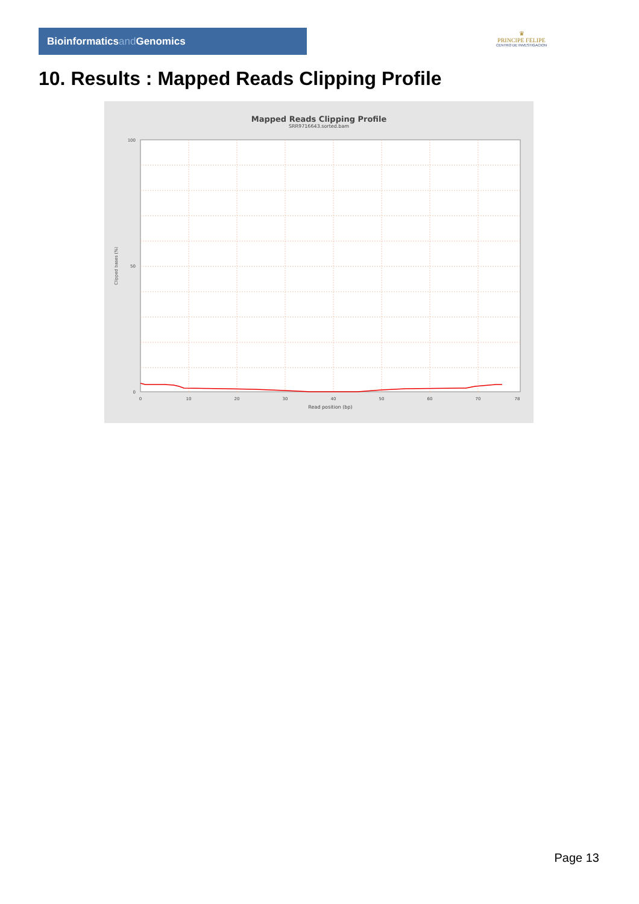Bioinformaticsand Genomics
♛
PRINCIPE FELIPE
CENTRO DE INVESTIGACION
10. Results : Mapped Reads Clipping Profile
Mapped Reads Clipping Profile
SRR9716643.sorted.bam
100
50
0
0
10
20
30
40
50
60
70
78
Read position (bp)
Clipped bases (%)
Page 13